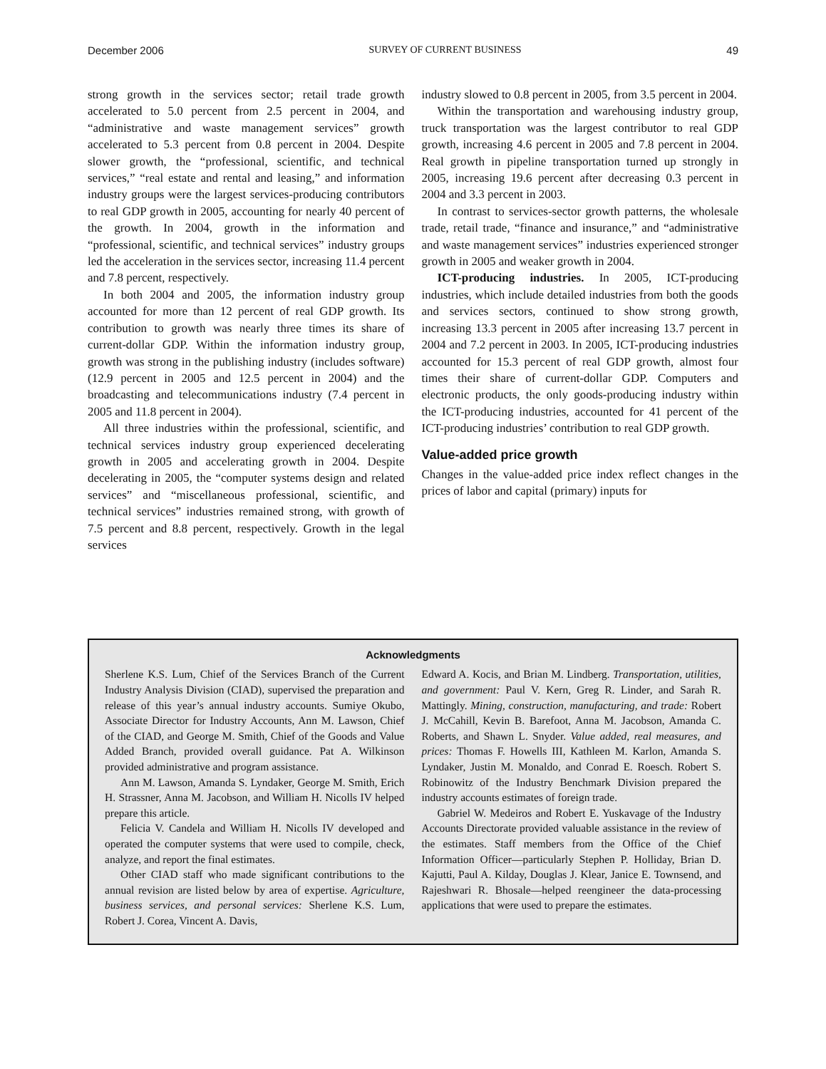December 2006 SURVEY OF CURRENT BUSINESS 49
strong growth in the services sector; retail trade growth accelerated to 5.0 percent from 2.5 percent in 2004, and “administrative and waste management services” growth accelerated to 5.3 percent from 0.8 percent in 2004. Despite slower growth, the “professional, scientific, and technical services,” “real estate and rental and leasing,” and information industry groups were the largest services-producing contributors to real GDP growth in 2005, accounting for nearly 40 percent of the growth. In 2004, growth in the information and “professional, scientific, and technical services” industry groups led the acceleration in the services sector, increasing 11.4 percent and 7.8 percent, respectively.
In both 2004 and 2005, the information industry group accounted for more than 12 percent of real GDP growth. Its contribution to growth was nearly three times its share of current-dollar GDP. Within the information industry group, growth was strong in the publishing industry (includes software) (12.9 percent in 2005 and 12.5 percent in 2004) and the broadcasting and telecommunications industry (7.4 percent in 2005 and 11.8 percent in 2004).
All three industries within the professional, scientific, and technical services industry group experienced decelerating growth in 2005 and accelerating growth in 2004. Despite decelerating in 2005, the “computer systems design and related services” and “miscellaneous professional, scientific, and technical services” industries remained strong, with growth of 7.5 percent and 8.8 percent, respectively. Growth in the legal services
industry slowed to 0.8 percent in 2005, from 3.5 percent in 2004.
Within the transportation and warehousing industry group, truck transportation was the largest contributor to real GDP growth, increasing 4.6 percent in 2005 and 7.8 percent in 2004. Real growth in pipeline transportation turned up strongly in 2005, increasing 19.6 percent after decreasing 0.3 percent in 2004 and 3.3 percent in 2003.
In contrast to services-sector growth patterns, the wholesale trade, retail trade, “finance and insurance,” and “administrative and waste management services” industries experienced stronger growth in 2005 and weaker growth in 2004.
ICT-producing industries. In 2005, ICT-producing industries, which include detailed industries from both the goods and services sectors, continued to show strong growth, increasing 13.3 percent in 2005 after increasing 13.7 percent in 2004 and 7.2 percent in 2003. In 2005, ICT-producing industries accounted for 15.3 percent of real GDP growth, almost four times their share of current-dollar GDP. Computers and electronic products, the only goods-producing industry within the ICT-producing industries, accounted for 41 percent of the ICT-producing industries’ contribution to real GDP growth.
Value-added price growth
Changes in the value-added price index reflect changes in the prices of labor and capital (primary) inputs for
Acknowledgments
Sherlene K.S. Lum, Chief of the Services Branch of the Current Industry Analysis Division (CIAD), supervised the preparation and release of this year’s annual industry accounts. Sumiye Okubo, Associate Director for Industry Accounts, Ann M. Lawson, Chief of the CIAD, and George M. Smith, Chief of the Goods and Value Added Branch, provided overall guidance. Pat A. Wilkinson provided administrative and program assistance.
Ann M. Lawson, Amanda S. Lyndaker, George M. Smith, Erich H. Strassner, Anna M. Jacobson, and William H. Nicolls IV helped prepare this article.
Felicia V. Candela and William H. Nicolls IV developed and operated the computer systems that were used to compile, check, analyze, and report the final estimates.
Other CIAD staff who made significant contributions to the annual revision are listed below by area of expertise. Agriculture, business services, and personal services: Sherlene K.S. Lum, Robert J. Corea, Vincent A. Davis,
Edward A. Kocis, and Brian M. Lindberg. Transportation, utilities, and government: Paul V. Kern, Greg R. Linder, and Sarah R. Mattingly. Mining, construction, manufacturing, and trade: Robert J. McCahill, Kevin B. Barefoot, Anna M. Jacobson, Amanda C. Roberts, and Shawn L. Snyder. Value added, real measures, and prices: Thomas F. Howells III, Kathleen M. Karlon, Amanda S. Lyndaker, Justin M. Monaldo, and Conrad E. Roesch. Robert S. Robinowitz of the Industry Benchmark Division prepared the industry accounts estimates of foreign trade.
Gabriel W. Medeiros and Robert E. Yuskavage of the Industry Accounts Directorate provided valuable assistance in the review of the estimates. Staff members from the Office of the Chief Information Officer—particularly Stephen P. Holliday, Brian D. Kajutti, Paul A. Kilday, Douglas J. Klear, Janice E. Townsend, and Rajeshwari R. Bhosale—helped reengineer the data-processing applications that were used to prepare the estimates.